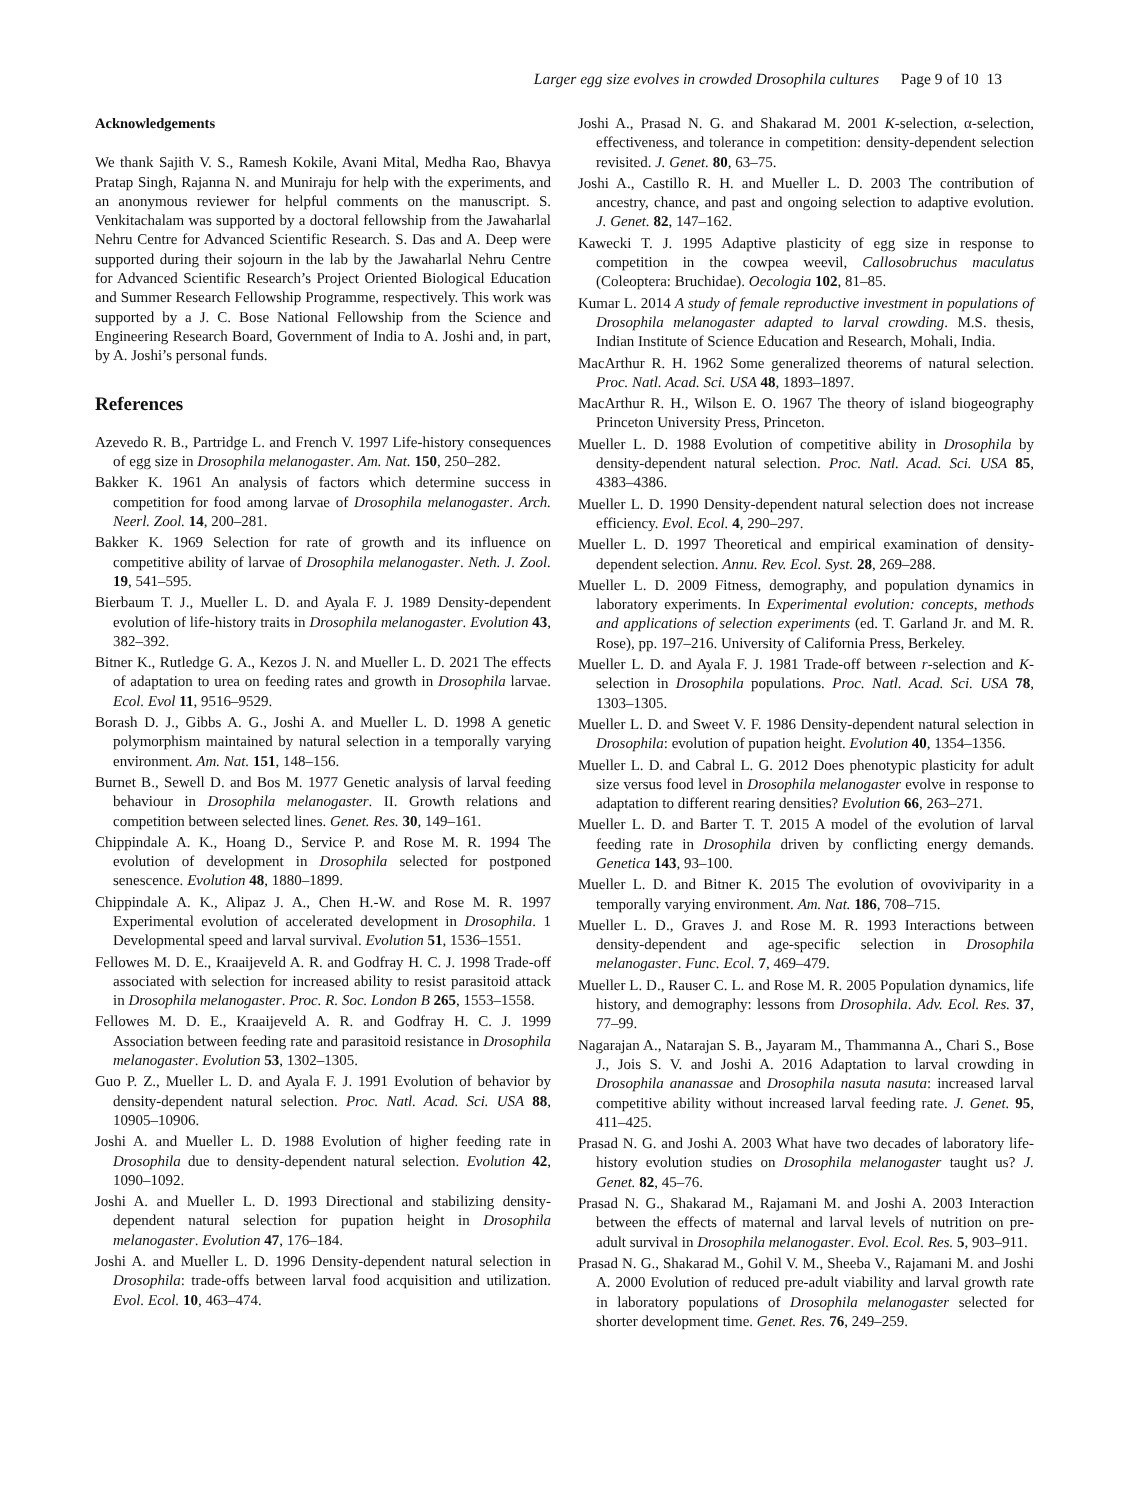Larger egg size evolves in crowded Drosophila cultures Page 9 of 10 13
Acknowledgements
We thank Sajith V. S., Ramesh Kokile, Avani Mital, Medha Rao, Bhavya Pratap Singh, Rajanna N. and Muniraju for help with the experiments, and an anonymous reviewer for helpful comments on the manuscript. S. Venkitachalam was supported by a doctoral fellowship from the Jawaharlal Nehru Centre for Advanced Scientific Research. S. Das and A. Deep were supported during their sojourn in the lab by the Jawaharlal Nehru Centre for Advanced Scientific Research’s Project Oriented Biological Education and Summer Research Fellowship Programme, respectively. This work was supported by a J. C. Bose National Fellowship from the Science and Engineering Research Board, Government of India to A. Joshi and, in part, by A. Joshi’s personal funds.
References
Azevedo R. B., Partridge L. and French V. 1997 Life-history consequences of egg size in Drosophila melanogaster. Am. Nat. 150, 250–282.
Bakker K. 1961 An analysis of factors which determine success in competition for food among larvae of Drosophila melanogaster. Arch. Neerl. Zool. 14, 200–281.
Bakker K. 1969 Selection for rate of growth and its influence on competitive ability of larvae of Drosophila melanogaster. Neth. J. Zool. 19, 541–595.
Bierbaum T. J., Mueller L. D. and Ayala F. J. 1989 Density-dependent evolution of life-history traits in Drosophila melanogaster. Evolution 43, 382–392.
Bitner K., Rutledge G. A., Kezos J. N. and Mueller L. D. 2021 The effects of adaptation to urea on feeding rates and growth in Drosophila larvae. Ecol. Evol 11, 9516–9529.
Borash D. J., Gibbs A. G., Joshi A. and Mueller L. D. 1998 A genetic polymorphism maintained by natural selection in a temporally varying environment. Am. Nat. 151, 148–156.
Burnet B., Sewell D. and Bos M. 1977 Genetic analysis of larval feeding behaviour in Drosophila melanogaster. II. Growth relations and competition between selected lines. Genet. Res. 30, 149–161.
Chippindale A. K., Hoang D., Service P. and Rose M. R. 1994 The evolution of development in Drosophila selected for postponed senescence. Evolution 48, 1880–1899.
Chippindale A. K., Alipaz J. A., Chen H.-W. and Rose M. R. 1997 Experimental evolution of accelerated development in Drosophila. 1 Developmental speed and larval survival. Evolution 51, 1536–1551.
Fellowes M. D. E., Kraaijeveld A. R. and Godfray H. C. J. 1998 Trade-off associated with selection for increased ability to resist parasitoid attack in Drosophila melanogaster. Proc. R. Soc. London B 265, 1553–1558.
Fellowes M. D. E., Kraaijeveld A. R. and Godfray H. C. J. 1999 Association between feeding rate and parasitoid resistance in Drosophila melanogaster. Evolution 53, 1302–1305.
Guo P. Z., Mueller L. D. and Ayala F. J. 1991 Evolution of behavior by density-dependent natural selection. Proc. Natl. Acad. Sci. USA 88, 10905–10906.
Joshi A. and Mueller L. D. 1988 Evolution of higher feeding rate in Drosophila due to density-dependent natural selection. Evolution 42, 1090–1092.
Joshi A. and Mueller L. D. 1993 Directional and stabilizing density-dependent natural selection for pupation height in Drosophila melanogaster. Evolution 47, 176–184.
Joshi A. and Mueller L. D. 1996 Density-dependent natural selection in Drosophila: trade-offs between larval food acquisition and utilization. Evol. Ecol. 10, 463–474.
Joshi A., Prasad N. G. and Shakarad M. 2001 K-selection, α-selection, effectiveness, and tolerance in competition: density-dependent selection revisited. J. Genet. 80, 63–75.
Joshi A., Castillo R. H. and Mueller L. D. 2003 The contribution of ancestry, chance, and past and ongoing selection to adaptive evolution. J. Genet. 82, 147–162.
Kawecki T. J. 1995 Adaptive plasticity of egg size in response to competition in the cowpea weevil, Callosobruchus maculatus (Coleoptera: Bruchidae). Oecologia 102, 81–85.
Kumar L. 2014 A study of female reproductive investment in populations of Drosophila melanogaster adapted to larval crowding. M.S. thesis, Indian Institute of Science Education and Research, Mohali, India.
MacArthur R. H. 1962 Some generalized theorems of natural selection. Proc. Natl. Acad. Sci. USA 48, 1893–1897.
MacArthur R. H., Wilson E. O. 1967 The theory of island biogeography Princeton University Press, Princeton.
Mueller L. D. 1988 Evolution of competitive ability in Drosophila by density-dependent natural selection. Proc. Natl. Acad. Sci. USA 85, 4383–4386.
Mueller L. D. 1990 Density-dependent natural selection does not increase efficiency. Evol. Ecol. 4, 290–297.
Mueller L. D. 1997 Theoretical and empirical examination of density-dependent selection. Annu. Rev. Ecol. Syst. 28, 269–288.
Mueller L. D. 2009 Fitness, demography, and population dynamics in laboratory experiments. In Experimental evolution: concepts, methods and applications of selection experiments (ed. T. Garland Jr. and M. R. Rose), pp. 197–216. University of California Press, Berkeley.
Mueller L. D. and Ayala F. J. 1981 Trade-off between r-selection and K-selection in Drosophila populations. Proc. Natl. Acad. Sci. USA 78, 1303–1305.
Mueller L. D. and Sweet V. F. 1986 Density-dependent natural selection in Drosophila: evolution of pupation height. Evolution 40, 1354–1356.
Mueller L. D. and Cabral L. G. 2012 Does phenotypic plasticity for adult size versus food level in Drosophila melanogaster evolve in response to adaptation to different rearing densities? Evolution 66, 263–271.
Mueller L. D. and Barter T. T. 2015 A model of the evolution of larval feeding rate in Drosophila driven by conflicting energy demands. Genetica 143, 93–100.
Mueller L. D. and Bitner K. 2015 The evolution of ovoviviparity in a temporally varying environment. Am. Nat. 186, 708–715.
Mueller L. D., Graves J. and Rose M. R. 1993 Interactions between density-dependent and age-specific selection in Drosophila melanogaster. Func. Ecol. 7, 469–479.
Mueller L. D., Rauser C. L. and Rose M. R. 2005 Population dynamics, life history, and demography: lessons from Drosophila. Adv. Ecol. Res. 37, 77–99.
Nagarajan A., Natarajan S. B., Jayaram M., Thammanna A., Chari S., Bose J., Jois S. V. and Joshi A. 2016 Adaptation to larval crowding in Drosophila ananassae and Drosophila nasuta nasuta: increased larval competitive ability without increased larval feeding rate. J. Genet. 95, 411–425.
Prasad N. G. and Joshi A. 2003 What have two decades of laboratory life-history evolution studies on Drosophila melanogaster taught us? J. Genet. 82, 45–76.
Prasad N. G., Shakarad M., Rajamani M. and Joshi A. 2003 Interaction between the effects of maternal and larval levels of nutrition on pre-adult survival in Drosophila melanogaster. Evol. Ecol. Res. 5, 903–911.
Prasad N. G., Shakarad M., Gohil V. M., Sheeba V., Rajamani M. and Joshi A. 2000 Evolution of reduced pre-adult viability and larval growth rate in laboratory populations of Drosophila melanogaster selected for shorter development time. Genet. Res. 76, 249–259.